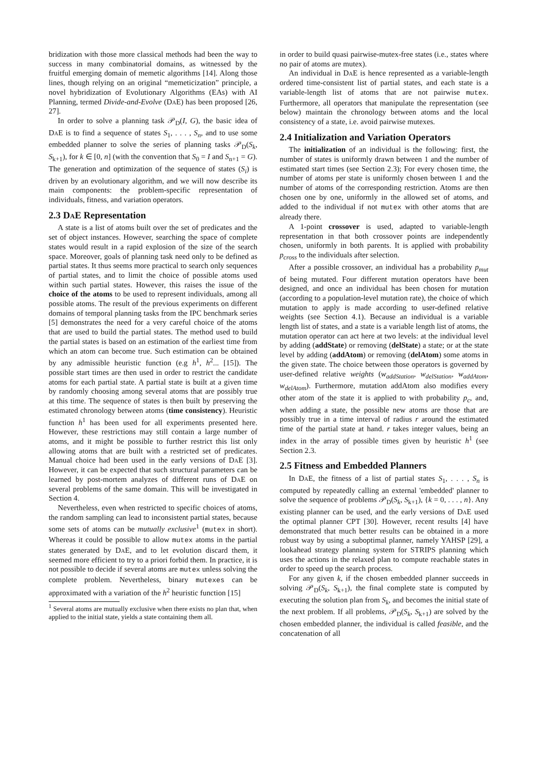bridization with those more classical methods had been the way to success in many combinatorial domains, as witnessed by the fruitful emerging domain of memetic algorithms [14]. Along those lines, though relying on an original “memeticization” principle, a novel hybridization of Evolutionary Algorithms (EAs) with AI Planning, termed Divide-and-Evolve (Da E) has been proposed [26, 27].
In order to solve a planning task 𝒫<sub>D</sub>(I, G), the basic idea of Da E is to find a sequence of states S<sub>1</sub>, . . . , S<sub>n</sub>, and to use some embedded planner to solve the series of planning tasks 𝒫<sub>D</sub>(S<sub>k</sub>, S<sub>k+1</sub>), for k ∈ [0, n] (with the convention that S<sub>0</sub> = I and S<sub>n+1</sub> = G). The generation and optimization of the sequence of states (S<sub>i</sub>) is driven by an evolutionary algorithm, and we will now describe its main components: the problem-specific representation of individuals, fitness, and variation operators.
2.3 Da E Representation
A state is a list of atoms built over the set of predicates and the set of object instances. However, searching the space of complete states would result in a rapid explosion of the size of the search space. Moreover, goals of planning task need only to be defined as partial states. It thus seems more practical to search only sequences of partial states, and to limit the choice of possible atoms used within such partial states. However, this raises the issue of the choice of the atoms to be used to represent individuals, among all possible atoms. The result of the previous experiments on different domains of temporal planning tasks from the IPC benchmark series [5] demonstrates the need for a very careful choice of the atoms that are used to build the partial states. The method used to build the partial states is based on an estimation of the earliest time from which an atom can become true. Such estimation can be obtained by any admissible heuristic function (e.g h<sup>1</sup>, h<sup>2</sup>... [15]). The possible start times are then used in order to restrict the candidate atoms for each partial state. A partial state is built at a given time by randomly choosing among several atoms that are possibly true at this time. The sequence of states is then built by preserving the estimated chronology between atoms (time consistency). Heuristic function h<sup>1</sup> has been used for all experiments presented here. However, these restrictions may still contain a large number of atoms, and it might be possible to further restrict this list only allowing atoms that are built with a restricted set of predicates. Manual choice had been used in the early versions of Da E [3]. However, it can be expected that such structural parameters can be learned by post-mortem analyzes of different runs of Da E on several problems of the same domain. This will be investigated in Section 4.
Nevertheless, even when restricted to specific choices of atoms, the random sampling can lead to inconsistent partial states, because some sets of atoms can be mutually exclusive<sup>1</sup> (mutex in short). Whereas it could be possible to allow mutex atoms in the partial states generated by Da E, and to let evolution discard them, it seemed more efficient to try to a priori forbid them. In practice, it is not possible to decide if several atoms are mutex unless solving the complete problem. Nevertheless, binary mutexes can be approximated with a variation of the h<sup>2</sup> heuristic function [15]
<sup>1</sup> Several atoms are mutually exclusive when there exists no plan that, when applied to the initial state, yields a state containing them all.
in order to build quasi pairwise-mutex-free states (i.e., states where no pair of atoms are mutex).
An individual in Da E is hence represented as a variable-length ordered time-consistent list of partial states, and each state is a variable-length list of atoms that are not pairwise mutex. Furthermore, all operators that manipulate the representation (see below) maintain the chronology between atoms and the local consistency of a state, i.e. avoid pairwise mutexes.
2.4 Initialization and Variation Operators
The initialization of an individual is the following: first, the number of states is uniformly drawn between 1 and the number of estimated start times (see Section 2.3); For every chosen time, the number of atoms per state is uniformly chosen between 1 and the number of atoms of the corresponding restriction. Atoms are then chosen one by one, uniformly in the allowed set of atoms, and added to the individual if not mutex with other atoms that are already there.
A 1-point crossover is used, adapted to variable-length representation in that both crossover points are independently chosen, uniformly in both parents. It is applied with probability p<sub>cross</sub> to the individuals after selection.
After a possible crossover, an individual has a probability p<sub>mut</sub> of being mutated. Four different mutation operators have been designed, and once an individual has been chosen for mutation (according to a population-level mutation rate), the choice of which mutation to apply is made according to user-defined relative weights (see Section 4.1). Because an individual is a variable length list of states, and a state is a variable length list of atoms, the mutation operator can act here at two levels: at the individual level by adding (addState) or removing (delState) a state; or at the state level by adding (addAtom) or removing (delAtom) some atoms in the given state. The choice between those operators is governed by user-defined relative weights (w<sub>addStation</sub>, w<sub>delStation</sub>, w<sub>addAtom</sub>, w<sub>delAtom</sub>). Furthermore, mutation addAtom also modifies every other atom of the state it is applied to with probability p<sub>c</sub>, and, when adding a state, the possible new atoms are those that are possibly true in a time interval of radius r around the estimated time of the partial state at hand. r takes integer values, being an index in the array of possible times given by heuristic h<sup>1</sup> (see Section 2.3.
2.5 Fitness and Embedded Planners
In Da E, the fitness of a list of partial states S<sub>1</sub>, . . . , S<sub>n</sub> is computed by repeatedly calling an external 'embedded' planner to solve the sequence of problems 𝒫<sub>D</sub>(S<sub>k</sub>, S<sub>k+1</sub>), {k = 0, . . . , n}. Any existing planner can be used, and the early versions of Da E used the optimal planner CPT [30]. However, recent results [4] have demonstrated that much better results can be obtained in a more robust way by using a suboptimal planner, namely YAHSP [29], a lookahead strategy planning system for STRIPS planning which uses the actions in the relaxed plan to compute reachable states in order to speed up the search process.
For any given k, if the chosen embedded planner succeeds in solving 𝒫<sub>D</sub>(S<sub>k</sub>, S<sub>k+1</sub>), the final complete state is computed by executing the solution plan from S<sub>k</sub>, and becomes the initial state of the next problem. If all problems, 𝒫<sub>D</sub>(S<sub>k</sub>, S<sub>k+1</sub>) are solved by the chosen embedded planner, the individual is called feasible, and the concatenation of all